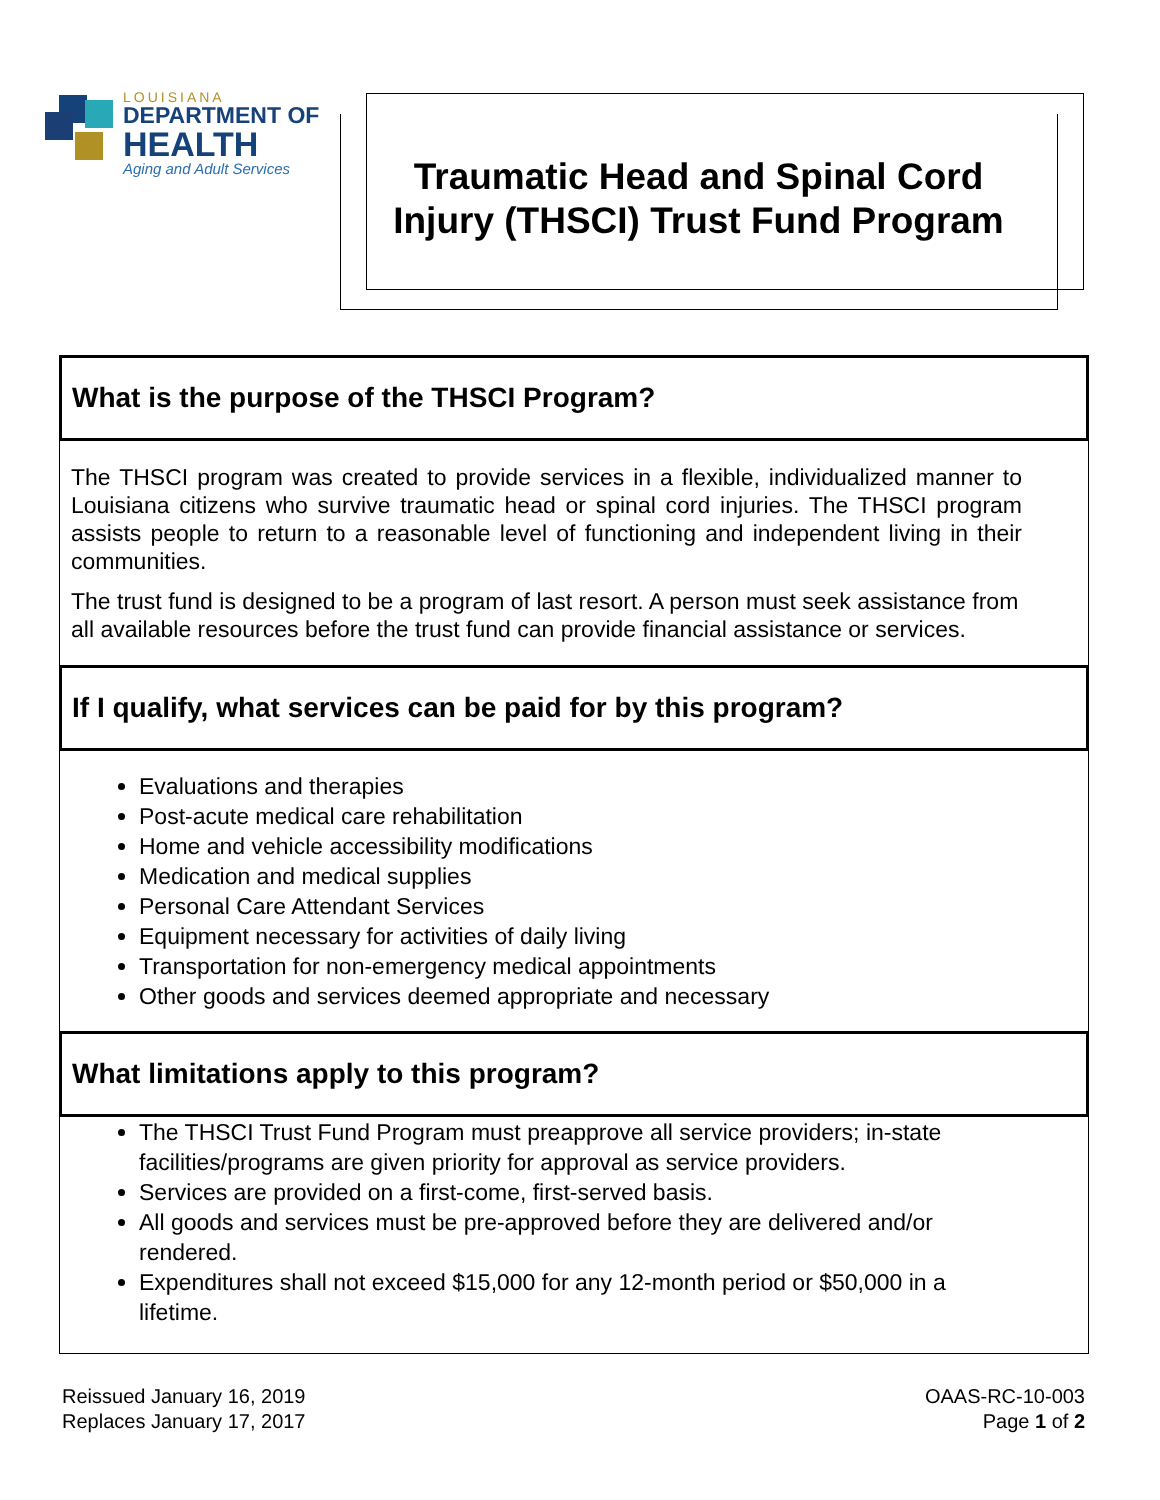LOUISIANA
DEPARTMENT OF
HEALTH
Aging and Adult Services
Traumatic Head and Spinal Cord Injury (THSCI) Trust Fund Program
What is the purpose of the THSCI Program?
The THSCI program was created to provide services in a flexible, individualized manner to Louisiana citizens who survive traumatic head or spinal cord injuries. The THSCI program assists people to return to a reasonable level of functioning and independent living in their communities.
The trust fund is designed to be a program of last resort. A person must seek assistance from all available resources before the trust fund can provide financial assistance or services.
If I qualify, what services can be paid for by this program?
Evaluations and therapies
Post-acute medical care rehabilitation
Home and vehicle accessibility modifications
Medication and medical supplies
Personal Care Attendant Services
Equipment necessary for activities of daily living
Transportation for non-emergency medical appointments
Other goods and services deemed appropriate and necessary
What limitations apply to this program?
The THSCI Trust Fund Program must preapprove all service providers; in-state facilities/programs are given priority for approval as service providers.
Services are provided on a first-come, first-served basis.
All goods and services must be pre-approved before they are delivered and/or rendered.
Expenditures shall not exceed $15,000 for any 12-month period or $50,000 in a lifetime.
Reissued January 16, 2019
Replaces January 17, 2017
OAAS-RC-10-003
Page 1 of 2